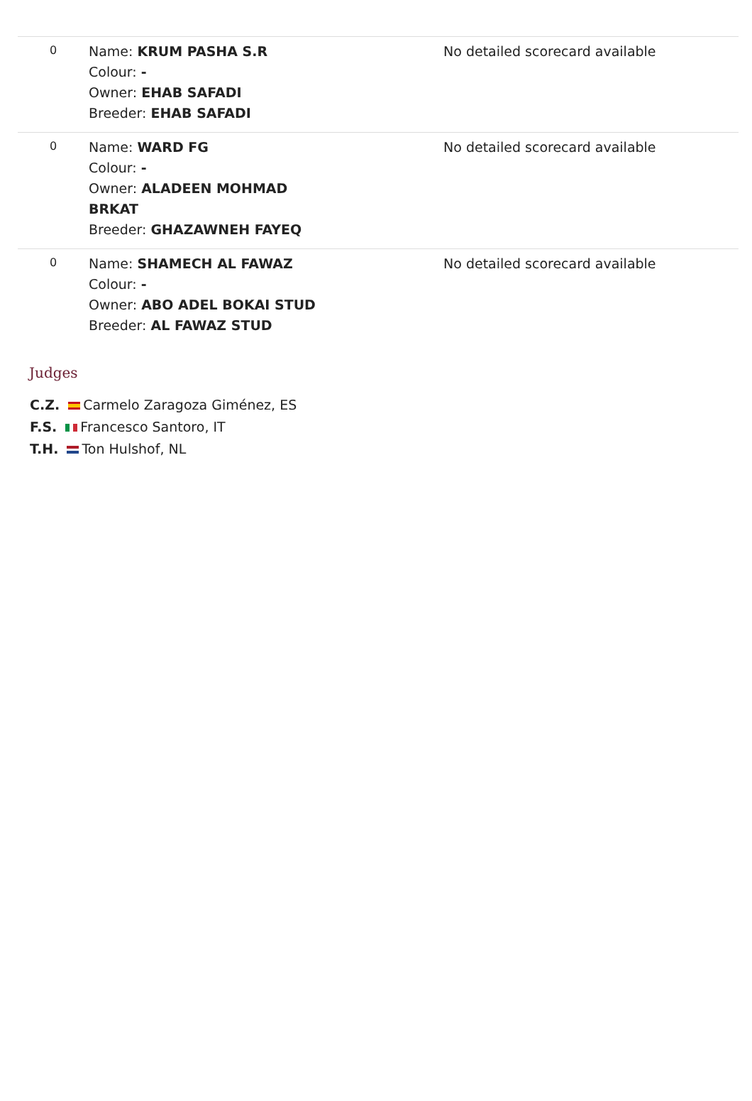| 0 | Name: KRUM PASHA S.R Colour: - Owner: EHAB SAFADI Breeder: EHAB SAFADI | | No detailed scorecard available |
| 0 | Name: WARD FG Colour: - Owner: ALADEEN MOHMAD BRKAT Breeder: GHAZAWNEH FAYEQ | | No detailed scorecard available |
| 0 | Name: SHAMECH AL FAWAZ Colour: - Owner: ABO ADEL BOKAI STUD Breeder: AL FAWAZ STUD | | No detailed scorecard available |
Judges
C.Z. Carmelo Zaragoza Giménez, ES
F.S. Francesco Santoro, IT
T.H. Ton Hulshof, NL